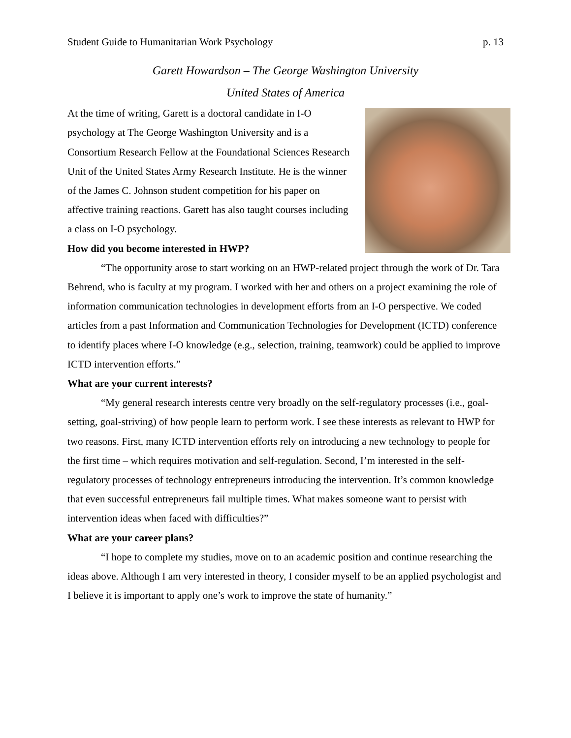Student Guide to Humanitarian Work Psychology p. 13
Garett Howardson – The George Washington University
United States of America
At the time of writing, Garett is a doctoral candidate in I-O psychology at The George Washington University and is a Consortium Research Fellow at the Foundational Sciences Research Unit of the United States Army Research Institute. He is the winner of the James C. Johnson student competition for his paper on affective training reactions. Garett has also taught courses including a class on I-O psychology.
How did you become interested in HWP?
“The opportunity arose to start working on an HWP-related project through the work of Dr. Tara Behrend, who is faculty at my program. I worked with her and others on a project examining the role of information communication technologies in development efforts from an I-O perspective. We coded articles from a past Information and Communication Technologies for Development (ICTD) conference to identify places where I-O knowledge (e.g., selection, training, teamwork) could be applied to improve ICTD intervention efforts.”
What are your current interests?
“My general research interests centre very broadly on the self-regulatory processes (i.e., goal-setting, goal-striving) of how people learn to perform work. I see these interests as relevant to HWP for two reasons. First, many ICTD intervention efforts rely on introducing a new technology to people for the first time – which requires motivation and self-regulation. Second, I’m interested in the self-regulatory processes of technology entrepreneurs introducing the intervention. It’s common knowledge that even successful entrepreneurs fail multiple times. What makes someone want to persist with intervention ideas when faced with difficulties?”
What are your career plans?
“I hope to complete my studies, move on to an academic position and continue researching the ideas above. Although I am very interested in theory, I consider myself to be an applied psychologist and I believe it is important to apply one’s work to improve the state of humanity.”